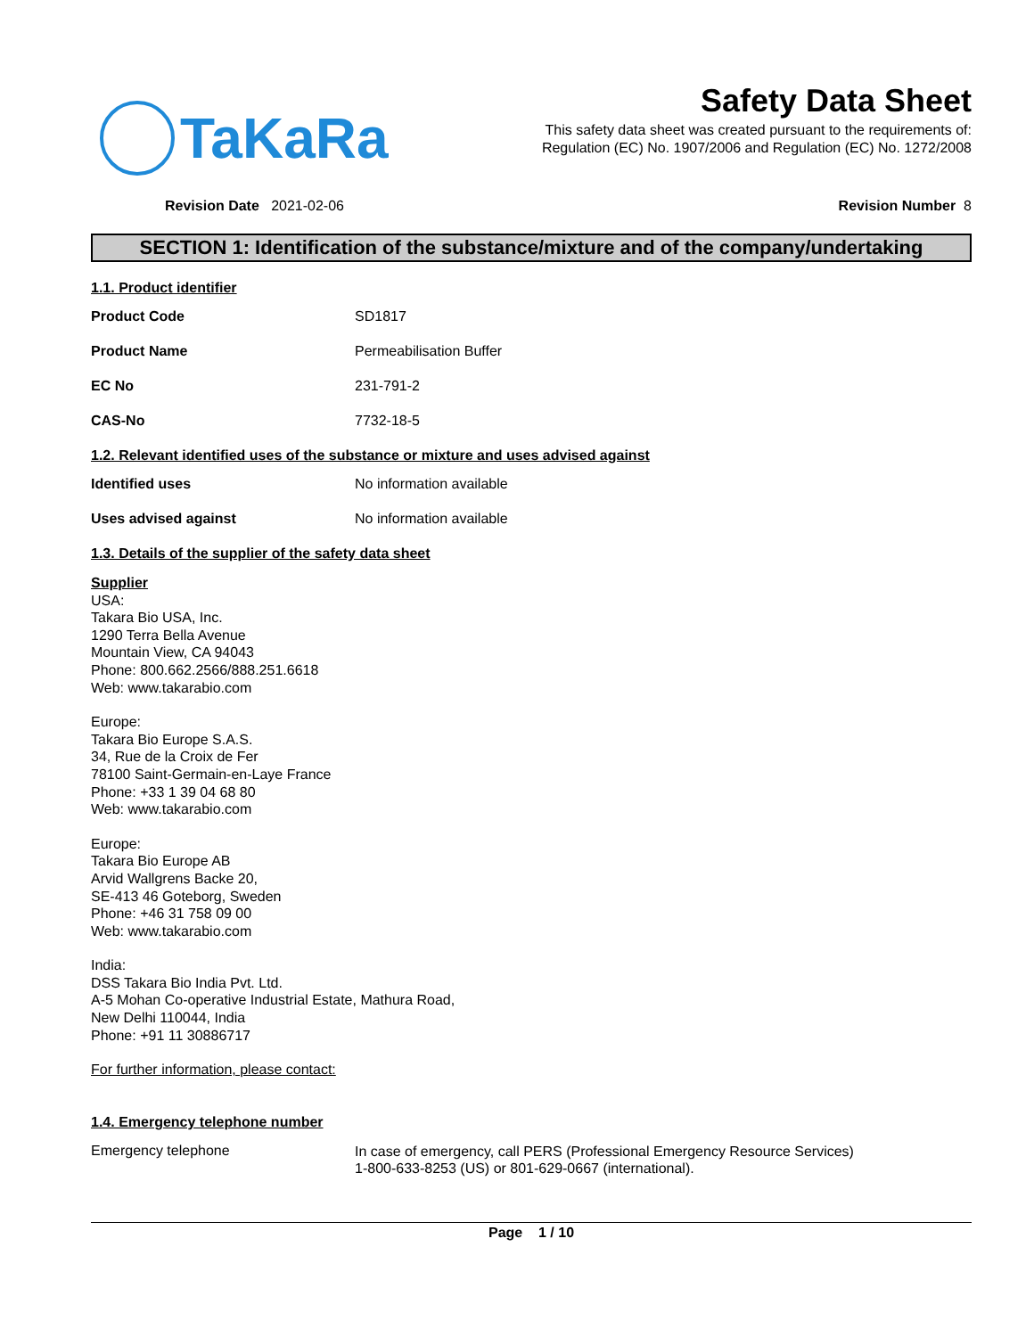TaKaRa
Safety Data Sheet
This safety data sheet was created pursuant to the requirements of:
Regulation (EC) No. 1907/2006 and Regulation (EC) No. 1272/2008
Revision Date 2021-02-06 Revision Number 8
SECTION 1: Identification of the substance/mixture and of the company/undertaking
1.1. Product identifier
Product Code SD1817
Product Name Permeabilisation Buffer
EC No 231-791-2
CAS-No 7732-18-5
1.2. Relevant identified uses of the substance or mixture and uses advised against
Identified uses No information available
Uses advised against No information available
1.3. Details of the supplier of the safety data sheet
Supplier
USA:
Takara Bio USA, Inc.
1290 Terra Bella Avenue
Mountain View, CA 94043
Phone: 800.662.2566/888.251.6618
Web: www.takarabio.com
Europe:
Takara Bio Europe S.A.S.
34, Rue de la Croix de Fer
78100 Saint-Germain-en-Laye France
Phone: +33 1 39 04 68 80
Web: www.takarabio.com
Europe:
Takara Bio Europe AB
Arvid Wallgrens Backe 20,
SE-413 46 Goteborg, Sweden
Phone: +46 31 758 09 00
Web: www.takarabio.com
India:
DSS Takara Bio India Pvt. Ltd.
A-5 Mohan Co-operative Industrial Estate, Mathura Road,
New Delhi 110044, India
Phone: +91 11 30886717
For further information, please contact:
1.4. Emergency telephone number
Emergency telephone
In case of emergency, call PERS (Professional Emergency Resource Services)
1-800-633-8253 (US) or 801-629-0667 (international).
Page 1 / 10